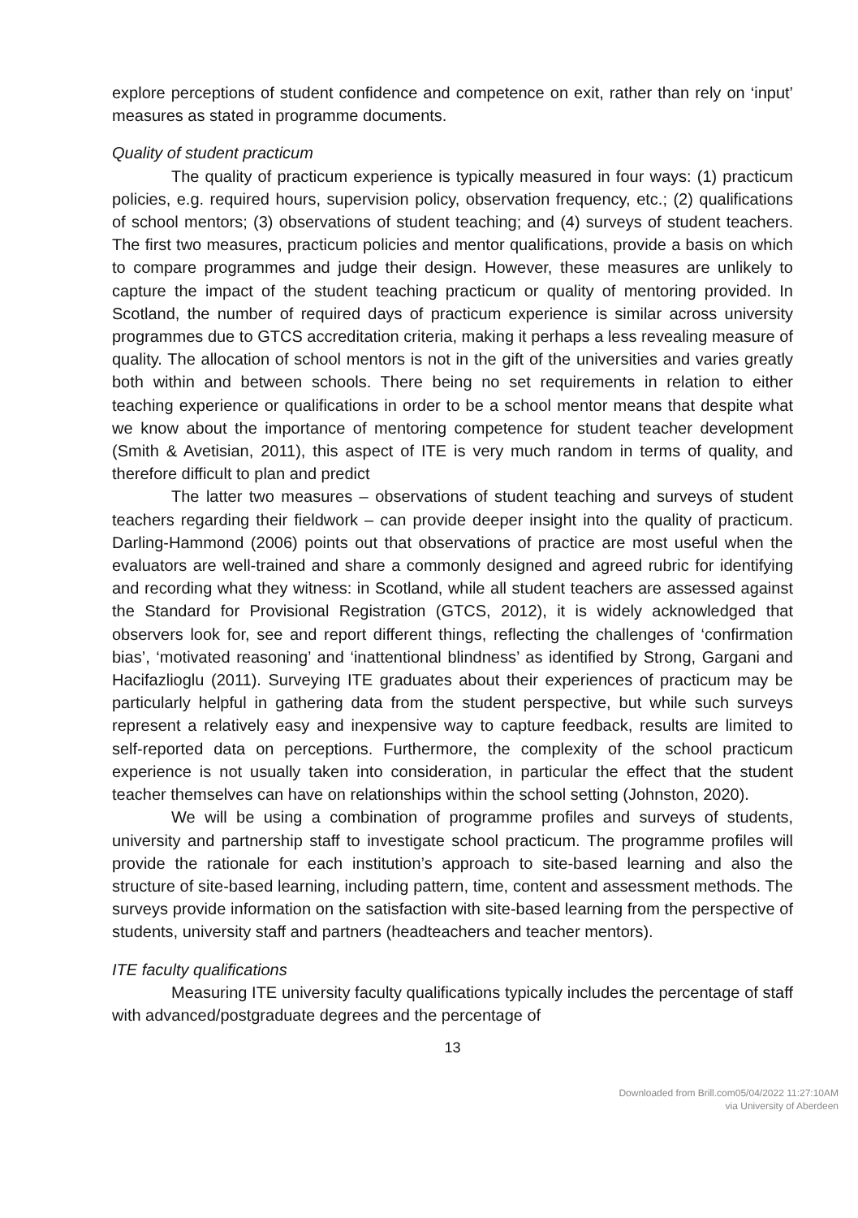explore perceptions of student confidence and competence on exit, rather than rely on ‘input’ measures as stated in programme documents.
Quality of student practicum
The quality of practicum experience is typically measured in four ways: (1) practicum policies, e.g. required hours, supervision policy, observation frequency, etc.; (2) qualifications of school mentors; (3) observations of student teaching; and (4) surveys of student teachers. The first two measures, practicum policies and mentor qualifications, provide a basis on which to compare programmes and judge their design. However, these measures are unlikely to capture the impact of the student teaching practicum or quality of mentoring provided. In Scotland, the number of required days of practicum experience is similar across university programmes due to GTCS accreditation criteria, making it perhaps a less revealing measure of quality. The allocation of school mentors is not in the gift of the universities and varies greatly both within and between schools. There being no set requirements in relation to either teaching experience or qualifications in order to be a school mentor means that despite what we know about the importance of mentoring competence for student teacher development (Smith & Avetisian, 2011), this aspect of ITE is very much random in terms of quality, and therefore difficult to plan and predict
The latter two measures – observations of student teaching and surveys of student teachers regarding their fieldwork – can provide deeper insight into the quality of practicum. Darling-Hammond (2006) points out that observations of practice are most useful when the evaluators are well-trained and share a commonly designed and agreed rubric for identifying and recording what they witness: in Scotland, while all student teachers are assessed against the Standard for Provisional Registration (GTCS, 2012), it is widely acknowledged that observers look for, see and report different things, reflecting the challenges of ‘confirmation bias’, ‘motivated reasoning’ and ‘inattentional blindness’ as identified by Strong, Gargani and Hacifazlioglu (2011). Surveying ITE graduates about their experiences of practicum may be particularly helpful in gathering data from the student perspective, but while such surveys represent a relatively easy and inexpensive way to capture feedback, results are limited to self-reported data on perceptions. Furthermore, the complexity of the school practicum experience is not usually taken into consideration, in particular the effect that the student teacher themselves can have on relationships within the school setting (Johnston, 2020).
We will be using a combination of programme profiles and surveys of students, university and partnership staff to investigate school practicum. The programme profiles will provide the rationale for each institution’s approach to site-based learning and also the structure of site-based learning, including pattern, time, content and assessment methods. The surveys provide information on the satisfaction with site-based learning from the perspective of students, university staff and partners (headteachers and teacher mentors).
ITE faculty qualifications
Measuring ITE university faculty qualifications typically includes the percentage of staff with advanced/postgraduate degrees and the percentage of
13
Downloaded from Brill.com05/04/2022 11:27:10AM
via University of Aberdeen